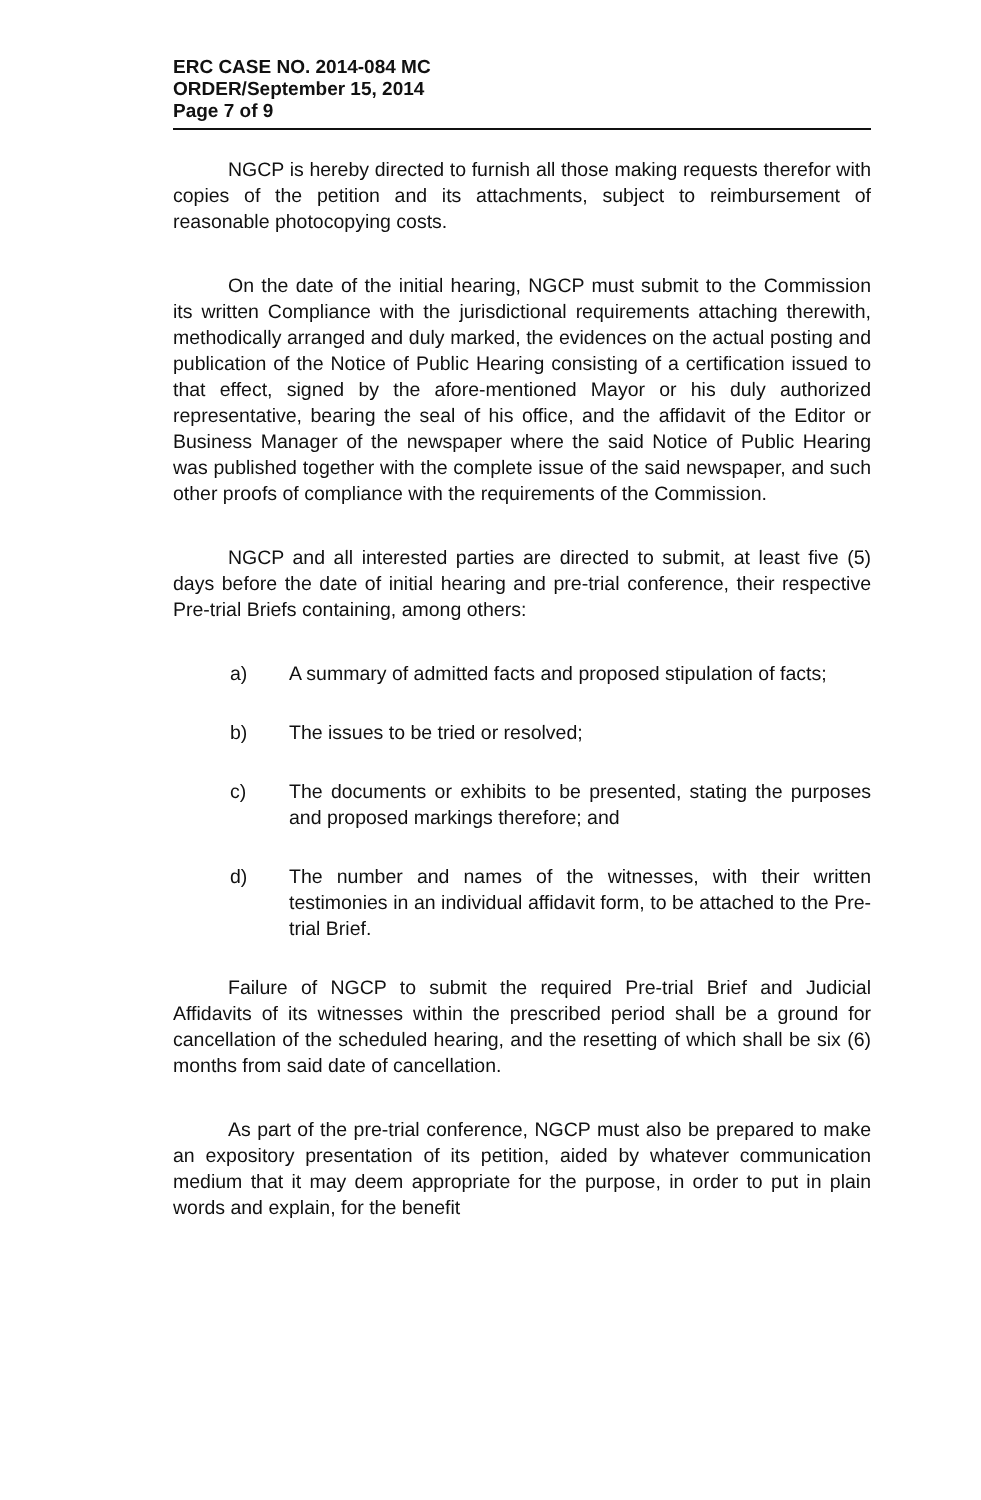ERC CASE NO. 2014-084 MC
ORDER/September 15, 2014
Page 7 of 9
NGCP is hereby directed to furnish all those making requests therefor with copies of the petition and its attachments, subject to reimbursement of reasonable photocopying costs.
On the date of the initial hearing, NGCP must submit to the Commission its written Compliance with the jurisdictional requirements attaching therewith, methodically arranged and duly marked, the evidences on the actual posting and publication of the Notice of Public Hearing consisting of a certification issued to that effect, signed by the afore-mentioned Mayor or his duly authorized representative, bearing the seal of his office, and the affidavit of the Editor or Business Manager of the newspaper where the said Notice of Public Hearing was published together with the complete issue of the said newspaper, and such other proofs of compliance with the requirements of the Commission.
NGCP and all interested parties are directed to submit, at least five (5) days before the date of initial hearing and pre-trial conference, their respective Pre-trial Briefs containing, among others:
a) A summary of admitted facts and proposed stipulation of facts;
b) The issues to be tried or resolved;
c) The documents or exhibits to be presented, stating the purposes and proposed markings therefore; and
d) The number and names of the witnesses, with their written testimonies in an individual affidavit form, to be attached to the Pre-trial Brief.
Failure of NGCP to submit the required Pre-trial Brief and Judicial Affidavits of its witnesses within the prescribed period shall be a ground for cancellation of the scheduled hearing, and the resetting of which shall be six (6) months from said date of cancellation.
As part of the pre-trial conference, NGCP must also be prepared to make an expository presentation of its petition, aided by whatever communication medium that it may deem appropriate for the purpose, in order to put in plain words and explain, for the benefit